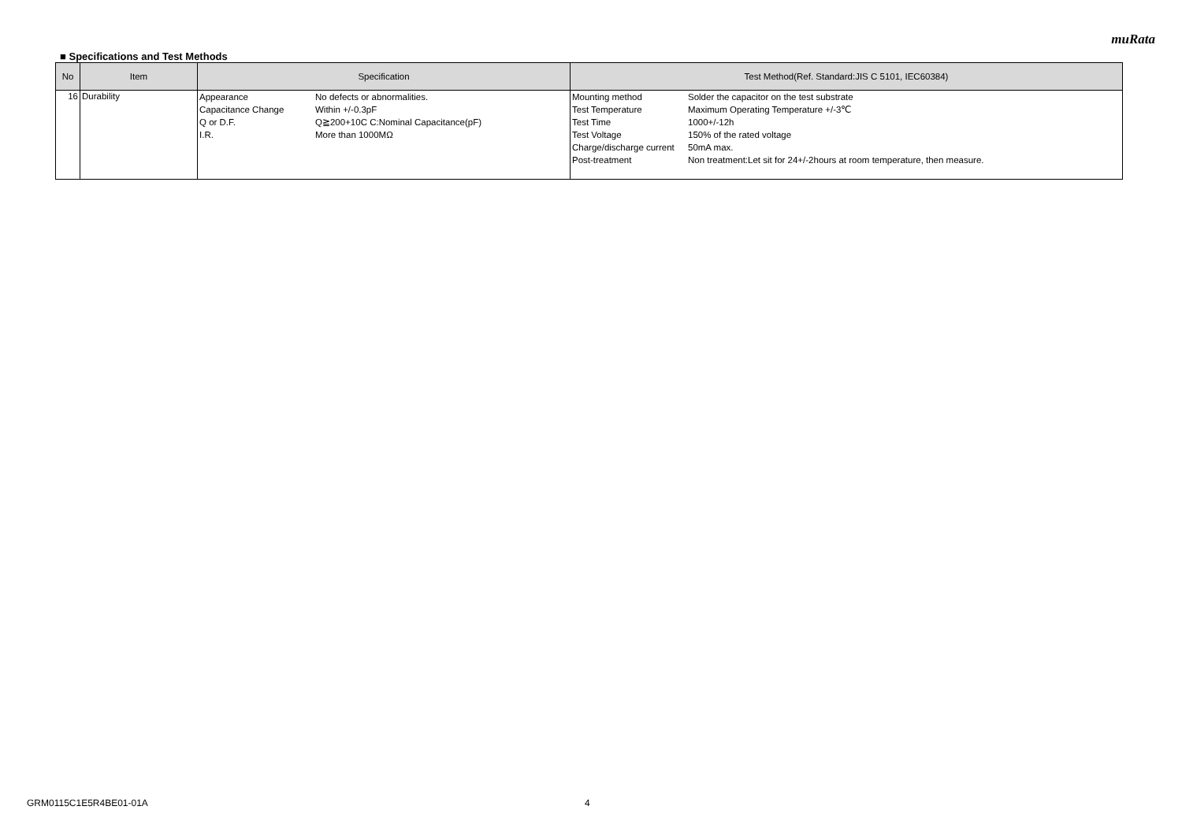muRata
■ Specifications and Test Methods
| No | Item | Specification | Test Method(Ref. Standard:JIS C 5101, IEC60384) |
| --- | --- | --- | --- |
| 16 | Durability | / Appearance / No defects or abnormalities. / / Capacitance Change / Within +/-0.3pF / / Q or D.F. / Q≧200+10C C:Nominal Capacitance(pF) / / I.R. / More than 1000MΩ / | / Mounting method / Solder the capacitor on the test substrate / / Test Temperature / Maximum Operating Temperature +/-3℃ / / Test Time / 1000+/-12h / / Test Voltage / 150% of the rated voltage / / Charge/discharge current / 50mA max. / / Post-treatment / Non treatment:Let sit for 24+/-2hours at room temperature, then measure. / |
GRM0115C1E5R4BE01-01A 4